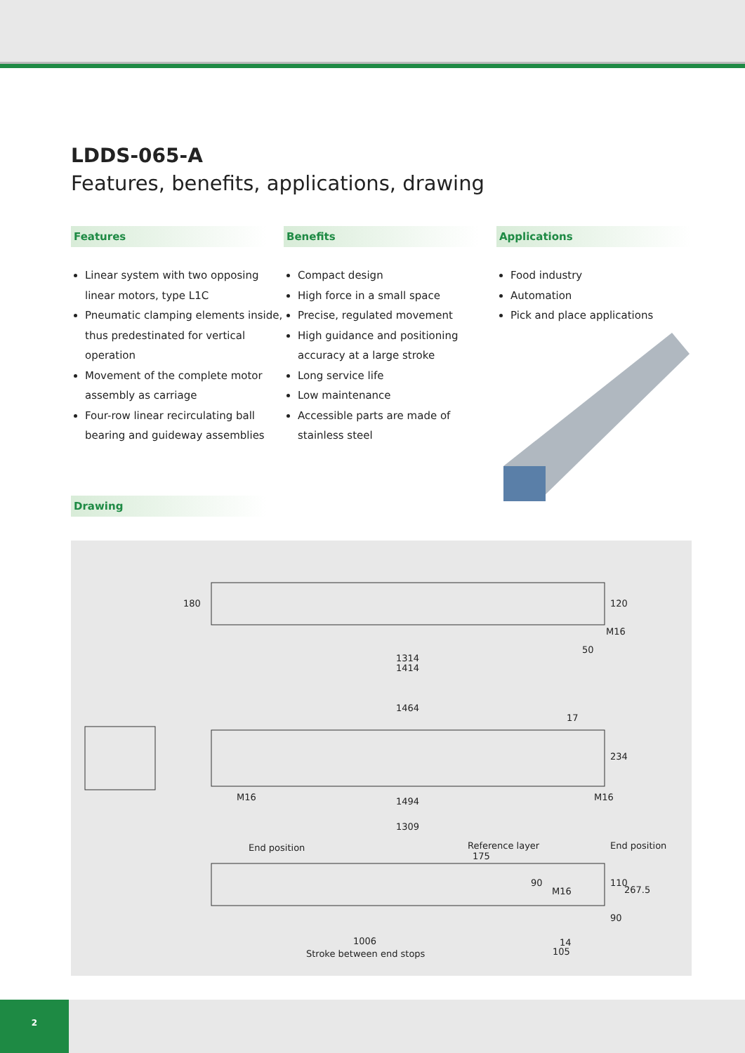LDDS-065-A
Features, benefits, applications, drawing
Features
Linear system with two opposing linear motors, type L1C
Pneumatic clamping elements inside, thus predestinated for vertical operation
Movement of the complete motor assembly as carriage
Four-row linear recirculating ball bearing and guideway assemblies
Benefits
Compact design
High force in a small space
Precise, regulated movement
High guidance and positioning accuracy at a large stroke
Long service life
Low maintenance
Accessible parts are made of stainless steel
Applications
Food industry
Automation
Pick and place applications
Drawing
1314
1414
180 120
50
M16
1464
17
234
M16 M16
1494
1309
End position Reference layer End position
175
90
M16
110
267.5
90
1006 14
105
Stroke between end stops
2